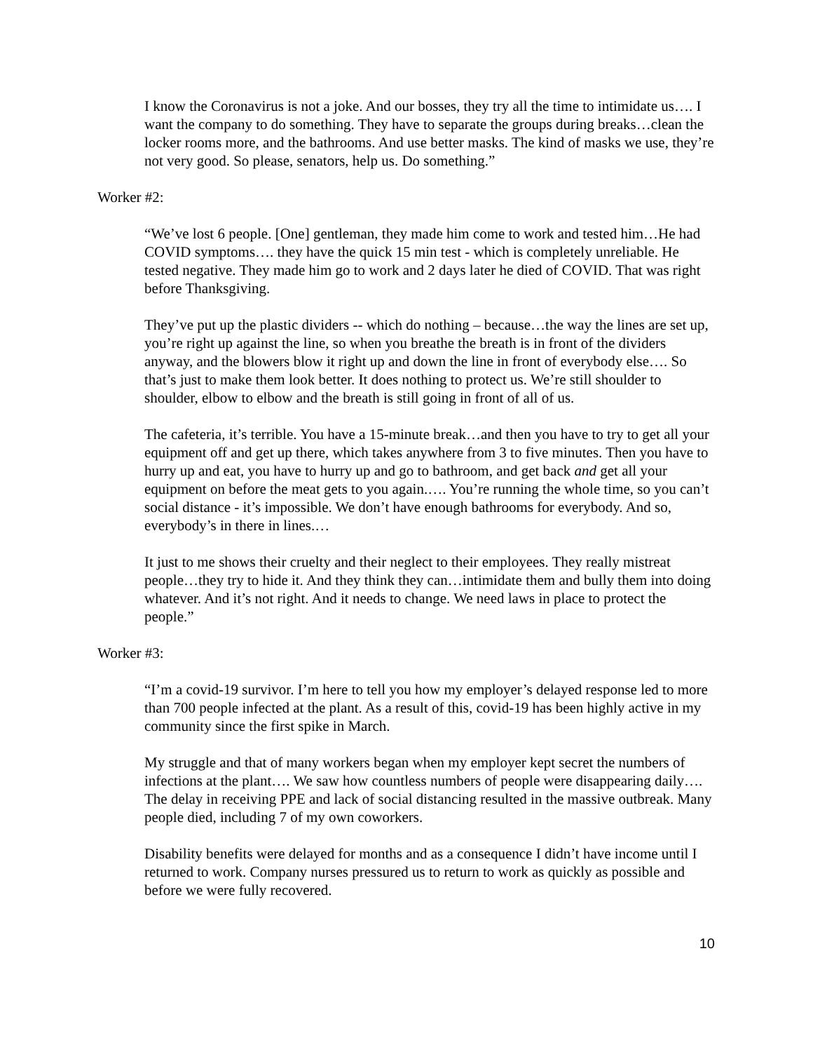I know the Coronavirus is not a joke. And our bosses, they try all the time to intimidate us…. I want the company to do something. They have to separate the groups during breaks…clean the locker rooms more, and the bathrooms. And use better masks. The kind of masks we use, they’re not very good. So please, senators, help us. Do something.”
Worker #2:
“We’ve lost 6 people. [One] gentleman, they made him come to work and tested him…He had COVID symptoms…. they have the quick 15 min test - which is completely unreliable. He tested negative. They made him go to work and 2 days later he died of COVID. That was right before Thanksgiving.
They’ve put up the plastic dividers -- which do nothing – because…the way the lines are set up, you’re right up against the line, so when you breathe the breath is in front of the dividers anyway, and the blowers blow it right up and down the line in front of everybody else…. So that’s just to make them look better. It does nothing to protect us. We’re still shoulder to shoulder, elbow to elbow and the breath is still going in front of all of us.
The cafeteria, it’s terrible. You have a 15-minute break…and then you have to try to get all your equipment off and get up there, which takes anywhere from 3 to five minutes. Then you have to hurry up and eat, you have to hurry up and go to bathroom, and get back and get all your equipment on before the meat gets to you again.…. You’re running the whole time, so you can’t social distance - it’s impossible. We don’t have enough bathrooms for everybody. And so, everybody’s in there in lines.…
It just to me shows their cruelty and their neglect to their employees. They really mistreat people…they try to hide it. And they think they can…intimidate them and bully them into doing whatever. And it’s not right. And it needs to change. We need laws in place to protect the people.”
Worker #3:
“I’m a covid-19 survivor. I’m here to tell you how my employer’s delayed response led to more than 700 people infected at the plant. As a result of this, covid-19 has been highly active in my community since the first spike in March.
My struggle and that of many workers began when my employer kept secret the numbers of infections at the plant…. We saw how countless numbers of people were disappearing daily…. The delay in receiving PPE and lack of social distancing resulted in the massive outbreak. Many people died, including 7 of my own coworkers.
Disability benefits were delayed for months and as a consequence I didn’t have income until I returned to work. Company nurses pressured us to return to work as quickly as possible and before we were fully recovered.
10